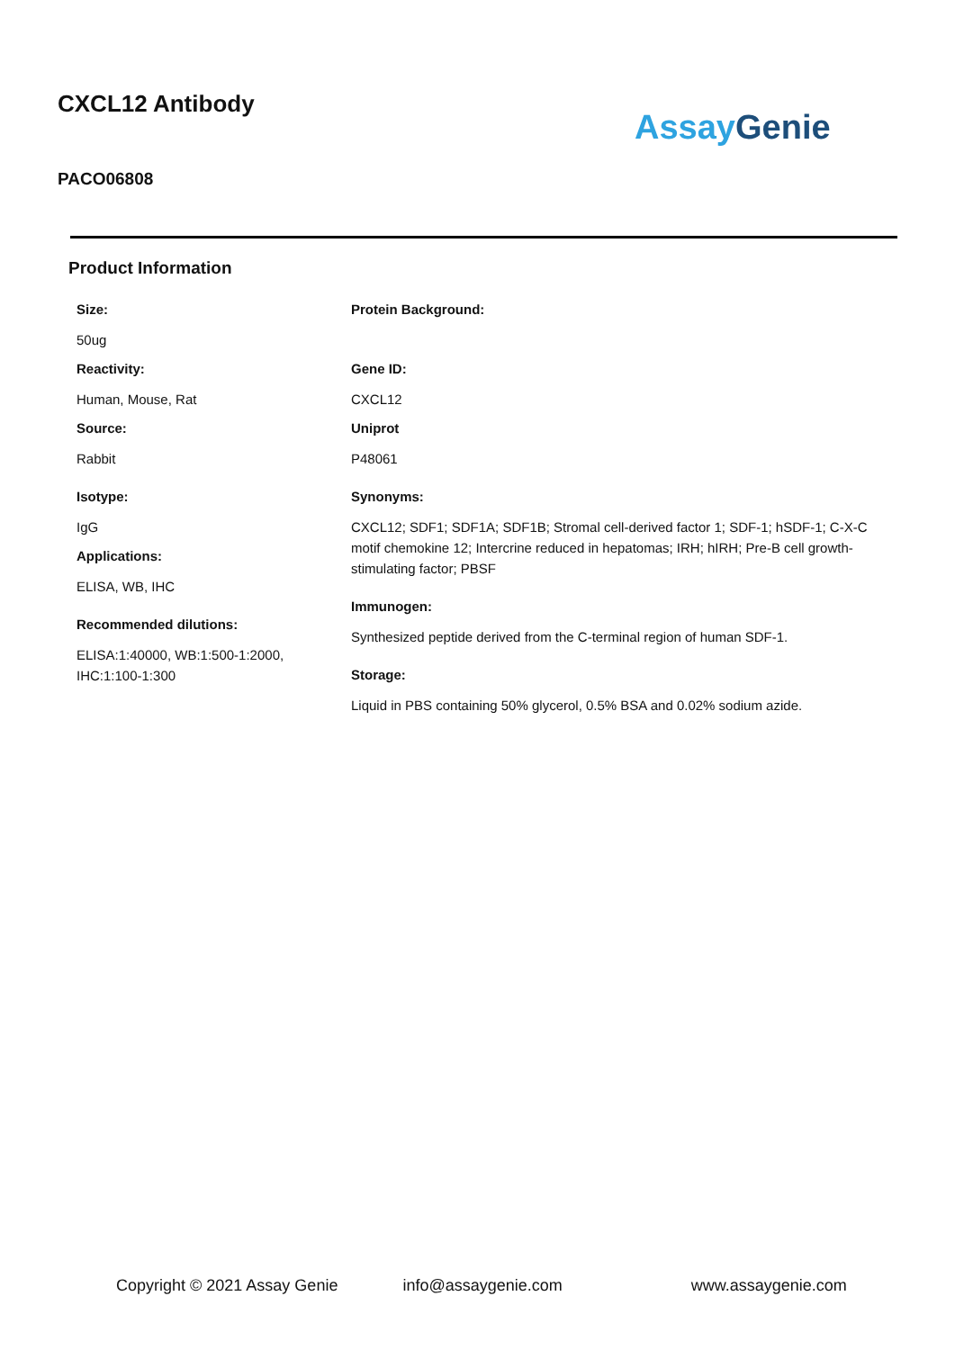CXCL12 Antibody
PACO06808
Assay Genie
Product Information
Size:
50ug
Reactivity:
Human, Mouse, Rat
Source:
Rabbit
Isotype:
IgG
Applications:
ELISA, WB, IHC
Recommended dilutions:
ELISA:1:40000, WB:1:500-1:2000, IHC:1:100-1:300
Protein Background:
Gene ID:
CXCL12
Uniprot
P48061
Synonyms:
CXCL12; SDF1; SDF1A; SDF1B; Stromal cell-derived factor 1; SDF-1; hSDF-1; C-X-C motif chemokine 12; Intercrine reduced in hepatomas; IRH; hIRH; Pre-B cell growth-stimulating factor; PBSF
Immunogen:
Synthesized peptide derived from the C-terminal region of human SDF-1.
Storage:
Liquid in PBS containing 50% glycerol, 0.5% BSA and 0.02% sodium azide.
Copyright © 2021 Assay Genie info@assaygenie.com www.assaygenie.com